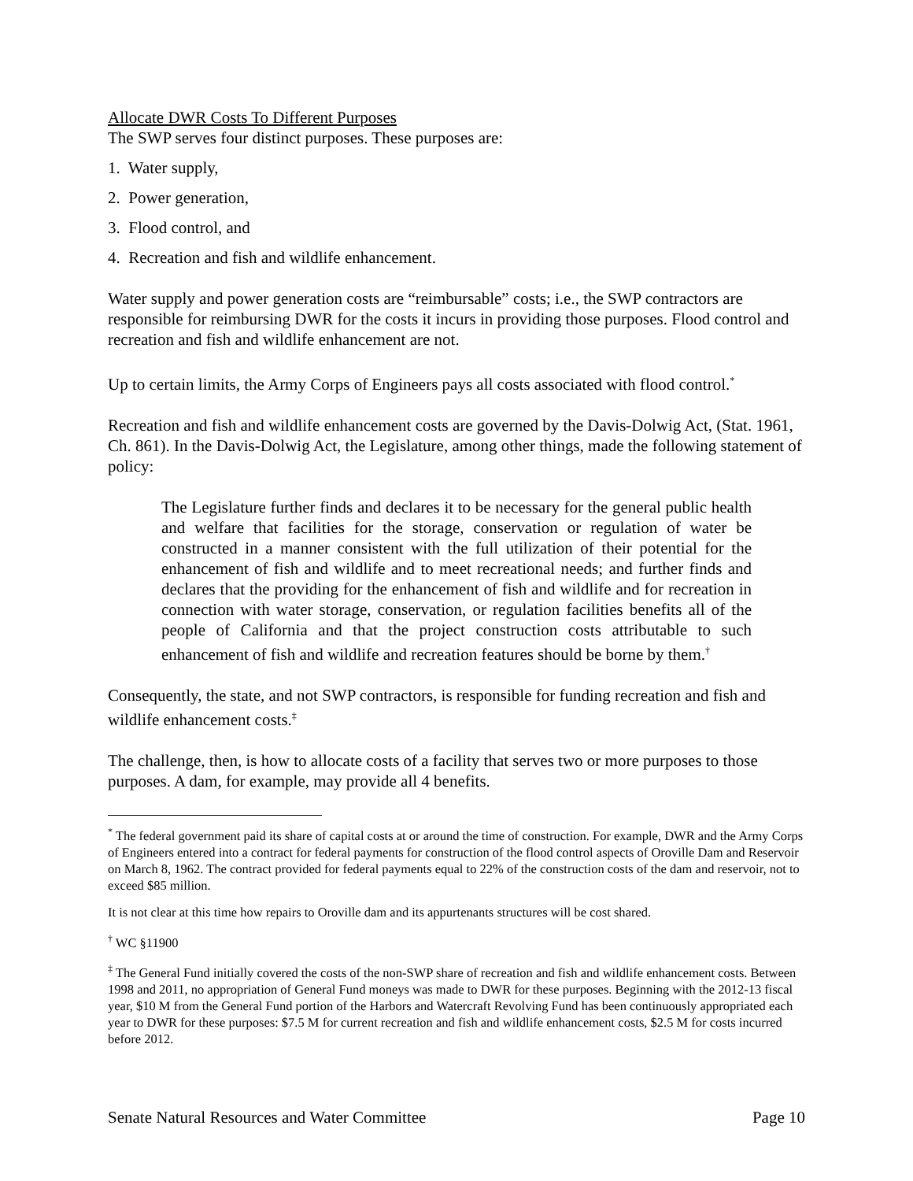Allocate DWR Costs To Different Purposes
The SWP serves four distinct purposes. These purposes are:
1. Water supply,
2. Power generation,
3. Flood control, and
4. Recreation and fish and wildlife enhancement.
Water supply and power generation costs are “reimbursable” costs; i.e., the SWP contractors are responsible for reimbursing DWR for the costs it incurs in providing those purposes. Flood control and recreation and fish and wildlife enhancement are not.
Up to certain limits, the Army Corps of Engineers pays all costs associated with flood control.<sup>*</sup>
Recreation and fish and wildlife enhancement costs are governed by the Davis-Dolwig Act, (Stat. 1961, Ch. 861). In the Davis-Dolwig Act, the Legislature, among other things, made the following statement of policy:
The Legislature further finds and declares it to be necessary for the general public health and welfare that facilities for the storage, conservation or regulation of water be constructed in a manner consistent with the full utilization of their potential for the enhancement of fish and wildlife and to meet recreational needs; and further finds and declares that the providing for the enhancement of fish and wildlife and for recreation in connection with water storage, conservation, or regulation facilities benefits all of the people of California and that the project construction costs attributable to such enhancement of fish and wildlife and recreation features should be borne by them.<sup>†</sup>
Consequently, the state, and not SWP contractors, is responsible for funding recreation and fish and wildlife enhancement costs.<sup>‡</sup>
The challenge, then, is how to allocate costs of a facility that serves two or more purposes to those purposes. A dam, for example, may provide all 4 benefits.
<sup>*</sup> The federal government paid its share of capital costs at or around the time of construction. For example, DWR and the Army Corps of Engineers entered into a contract for federal payments for construction of the flood control aspects of Oroville Dam and Reservoir on March 8, 1962. The contract provided for federal payments equal to 22% of the construction costs of the dam and reservoir, not to exceed $85 million.
It is not clear at this time how repairs to Oroville dam and its appurtenants structures will be cost shared.
<sup>†</sup> WC §11900
<sup>‡</sup> The General Fund initially covered the costs of the non-SWP share of recreation and fish and wildlife enhancement costs. Between 1998 and 2011, no appropriation of General Fund moneys was made to DWR for these purposes. Beginning with the 2012-13 fiscal year, $10 M from the General Fund portion of the Harbors and Watercraft Revolving Fund has been continuously appropriated each year to DWR for these purposes: $7.5 M for current recreation and fish and wildlife enhancement costs, $2.5 M for costs incurred before 2012.
Senate Natural Resources and Water Committee Page 10